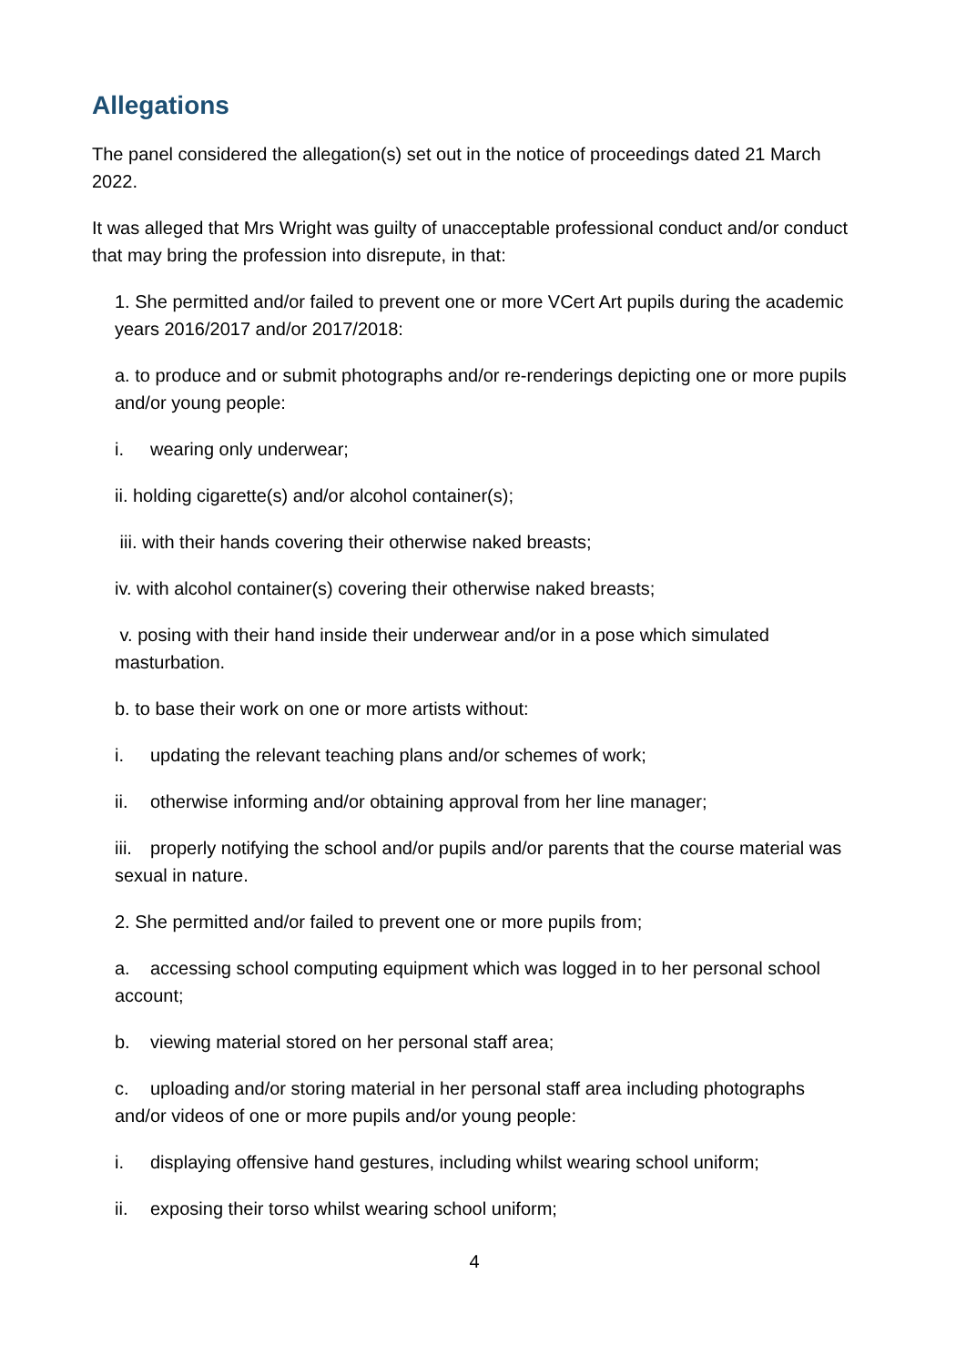Allegations
The panel considered the allegation(s) set out in the notice of proceedings dated 21 March 2022.
It was alleged that Mrs Wright was guilty of unacceptable professional conduct and/or conduct that may bring the profession into disrepute, in that:
1. She permitted and/or failed to prevent one or more VCert Art pupils during the academic years 2016/2017 and/or 2017/2018:
a. to produce and or submit photographs and/or re-renderings depicting one or more pupils and/or young people:
i. wearing only underwear;
ii. holding cigarette(s) and/or alcohol container(s);
iii. with their hands covering their otherwise naked breasts;
iv. with alcohol container(s) covering their otherwise naked breasts;
v. posing with their hand inside their underwear and/or in a pose which simulated masturbation.
b. to base their work on one or more artists without:
i. updating the relevant teaching plans and/or schemes of work;
ii. otherwise informing and/or obtaining approval from her line manager;
iii. properly notifying the school and/or pupils and/or parents that the course material was sexual in nature.
2. She permitted and/or failed to prevent one or more pupils from;
a. accessing school computing equipment which was logged in to her personal school account;
b. viewing material stored on her personal staff area;
c. uploading and/or storing material in her personal staff area including photographs and/or videos of one or more pupils and/or young people:
i. displaying offensive hand gestures, including whilst wearing school uniform;
ii. exposing their torso whilst wearing school uniform;
4